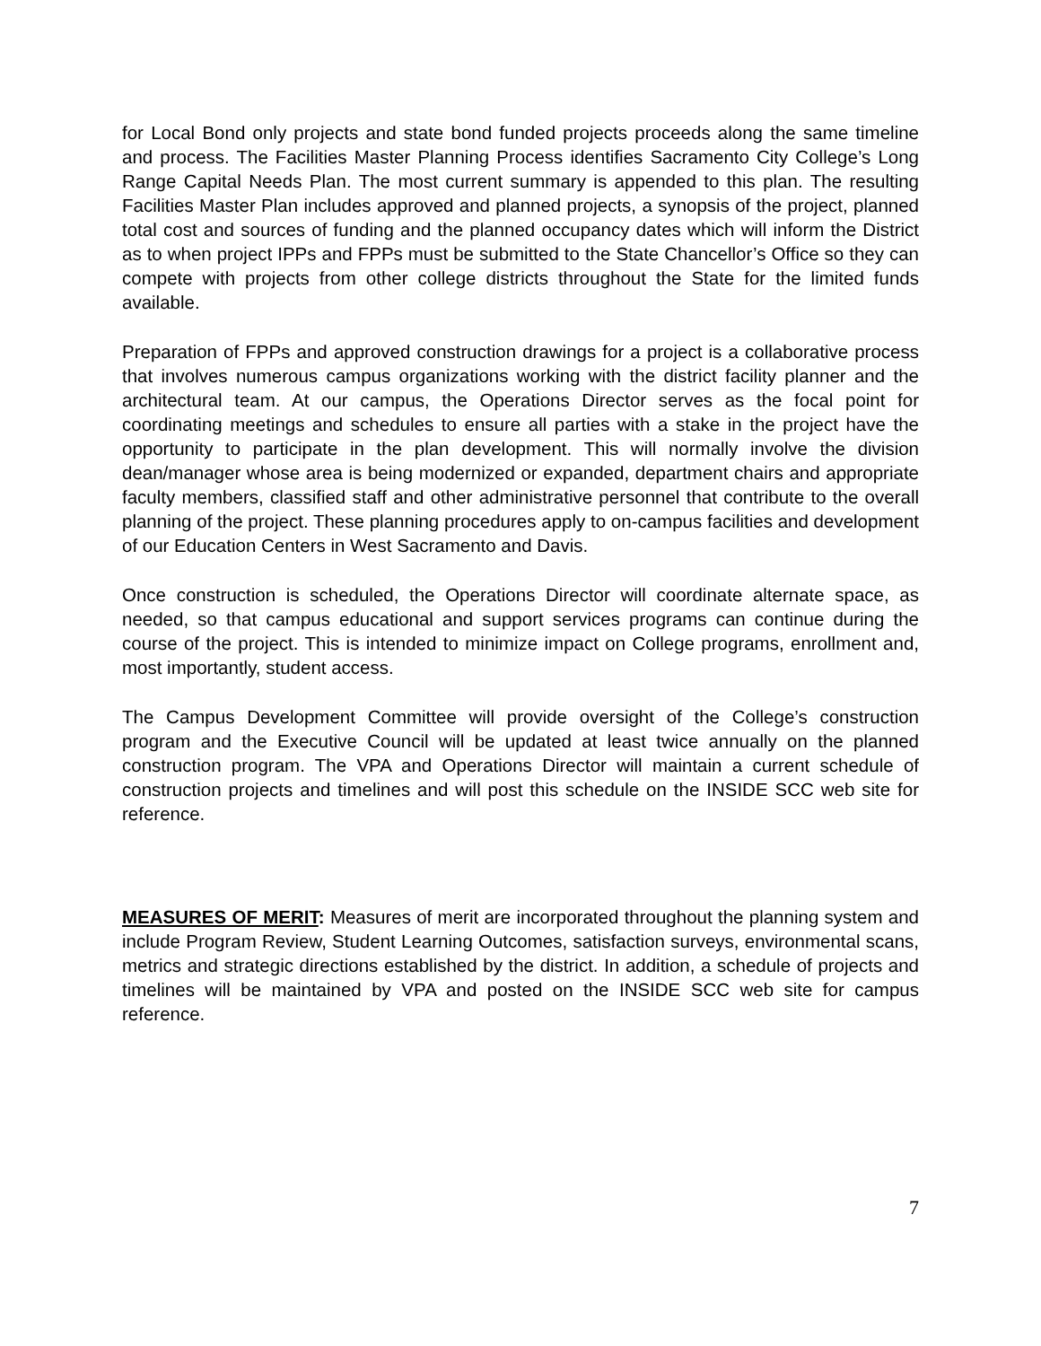for Local Bond only projects and state bond funded projects proceeds along the same timeline and process. The Facilities Master Planning Process identifies Sacramento City College’s Long Range Capital Needs Plan. The most current summary is appended to this plan. The resulting Facilities Master Plan includes approved and planned projects, a synopsis of the project, planned total cost and sources of funding and the planned occupancy dates which will inform the District as to when project IPPs and FPPs must be submitted to the State Chancellor’s Office so they can compete with projects from other college districts throughout the State for the limited funds available.
Preparation of FPPs and approved construction drawings for a project is a collaborative process that involves numerous campus organizations working with the district facility planner and the architectural team. At our campus, the Operations Director serves as the focal point for coordinating meetings and schedules to ensure all parties with a stake in the project have the opportunity to participate in the plan development. This will normally involve the division dean/manager whose area is being modernized or expanded, department chairs and appropriate faculty members, classified staff and other administrative personnel that contribute to the overall planning of the project. These planning procedures apply to on-campus facilities and development of our Education Centers in West Sacramento and Davis.
Once construction is scheduled, the Operations Director will coordinate alternate space, as needed, so that campus educational and support services programs can continue during the course of the project. This is intended to minimize impact on College programs, enrollment and, most importantly, student access.
The Campus Development Committee will provide oversight of the College’s construction program and the Executive Council will be updated at least twice annually on the planned construction program. The VPA and Operations Director will maintain a current schedule of construction projects and timelines and will post this schedule on the INSIDE SCC web site for reference.
MEASURES OF MERIT: Measures of merit are incorporated throughout the planning system and include Program Review, Student Learning Outcomes, satisfaction surveys, environmental scans, metrics and strategic directions established by the district. In addition, a schedule of projects and timelines will be maintained by VPA and posted on the INSIDE SCC web site for campus reference.
7